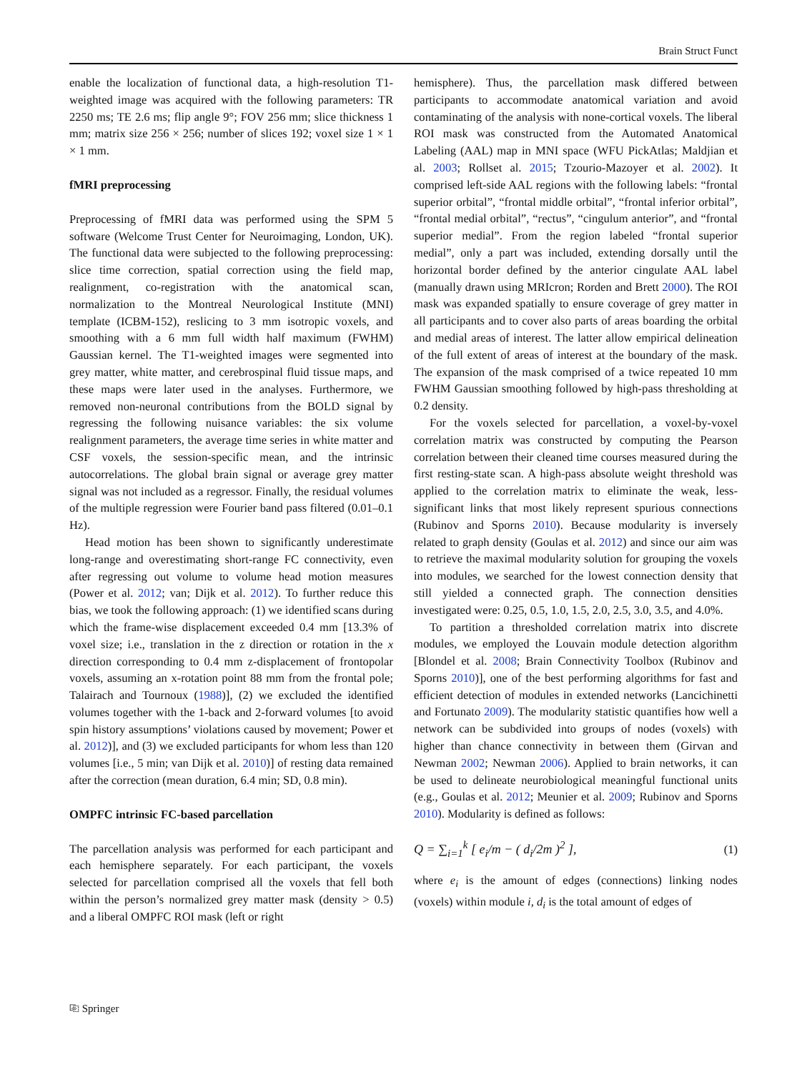Brain Struct Funct
enable the localization of functional data, a high-resolution T1-weighted image was acquired with the following parameters: TR 2250 ms; TE 2.6 ms; flip angle 9°; FOV 256 mm; slice thickness 1 mm; matrix size 256 × 256; number of slices 192; voxel size 1 × 1 × 1 mm.
fMRI preprocessing
Preprocessing of fMRI data was performed using the SPM 5 software (Welcome Trust Center for Neuroimaging, London, UK). The functional data were subjected to the following preprocessing: slice time correction, spatial correction using the field map, realignment, co-registration with the anatomical scan, normalization to the Montreal Neurological Institute (MNI) template (ICBM-152), reslicing to 3 mm isotropic voxels, and smoothing with a 6 mm full width half maximum (FWHM) Gaussian kernel. The T1-weighted images were segmented into grey matter, white matter, and cerebrospinal fluid tissue maps, and these maps were later used in the analyses. Furthermore, we removed non-neuronal contributions from the BOLD signal by regressing the following nuisance variables: the six volume realignment parameters, the average time series in white matter and CSF voxels, the session-specific mean, and the intrinsic autocorrelations. The global brain signal or average grey matter signal was not included as a regressor. Finally, the residual volumes of the multiple regression were Fourier band pass filtered (0.01–0.1 Hz).
Head motion has been shown to significantly underestimate long-range and overestimating short-range FC connectivity, even after regressing out volume to volume head motion measures (Power et al. 2012; van; Dijk et al. 2012). To further reduce this bias, we took the following approach: (1) we identified scans during which the frame-wise displacement exceeded 0.4 mm [13.3% of voxel size; i.e., translation in the z direction or rotation in the x direction corresponding to 0.4 mm z-displacement of frontopolar voxels, assuming an x-rotation point 88 mm from the frontal pole; Talairach and Tournoux (1988)], (2) we excluded the identified volumes together with the 1-back and 2-forward volumes [to avoid spin history assumptions’ violations caused by movement; Power et al. 2012)], and (3) we excluded participants for whom less than 120 volumes [i.e., 5 min; van Dijk et al. 2010)] of resting data remained after the correction (mean duration, 6.4 min; SD, 0.8 min).
OMPFC intrinsic FC-based parcellation
The parcellation analysis was performed for each participant and each hemisphere separately. For each participant, the voxels selected for parcellation comprised all the voxels that fell both within the person’s normalized grey matter mask (density > 0.5) and a liberal OMPFC ROI mask (left or right
hemisphere). Thus, the parcellation mask differed between participants to accommodate anatomical variation and avoid contaminating of the analysis with none-cortical voxels. The liberal ROI mask was constructed from the Automated Anatomical Labeling (AAL) map in MNI space (WFU PickAtlas; Maldjian et al. 2003; Rollset al. 2015; Tzourio-Mazoyer et al. 2002). It comprised left-side AAL regions with the following labels: “frontal superior orbital”, “frontal middle orbital”, “frontal inferior orbital”, “frontal medial orbital”, “rectus”, “cingulum anterior”, and “frontal superior medial”. From the region labeled “frontal superior medial”, only a part was included, extending dorsally until the horizontal border defined by the anterior cingulate AAL label (manually drawn using MRIcron; Rorden and Brett 2000). The ROI mask was expanded spatially to ensure coverage of grey matter in all participants and to cover also parts of areas boarding the orbital and medial areas of interest. The latter allow empirical delineation of the full extent of areas of interest at the boundary of the mask. The expansion of the mask comprised of a twice repeated 10 mm FWHM Gaussian smoothing followed by high-pass thresholding at 0.2 density.
For the voxels selected for parcellation, a voxel-by-voxel correlation matrix was constructed by computing the Pearson correlation between their cleaned time courses measured during the first resting-state scan. A high-pass absolute weight threshold was applied to the correlation matrix to eliminate the weak, less-significant links that most likely represent spurious connections (Rubinov and Sporns 2010). Because modularity is inversely related to graph density (Goulas et al. 2012) and since our aim was to retrieve the maximal modularity solution for grouping the voxels into modules, we searched for the lowest connection density that still yielded a connected graph. The connection densities investigated were: 0.25, 0.5, 1.0, 1.5, 2.0, 2.5, 3.0, 3.5, and 4.0%.
To partition a thresholded correlation matrix into discrete modules, we employed the Louvain module detection algorithm [Blondel et al. 2008; Brain Connectivity Toolbox (Rubinov and Sporns 2010)], one of the best performing algorithms for fast and efficient detection of modules in extended networks (Lancichinetti and Fortunato 2009). The modularity statistic quantifies how well a network can be subdivided into groups of nodes (voxels) with higher than chance connectivity in between them (Girvan and Newman 2002; Newman 2006). Applied to brain networks, it can be used to delineate neurobiological meaningful functional units (e.g., Goulas et al. 2012; Meunier et al. 2009; Rubinov and Sporns 2010). Modularity is defined as follows:
Q = ∑<sub>i=1</sub><sup>k</sup> [ e<sub>i</sub>/m − ( d<sub>i</sub>/2m )<sup>2</sup> ], (1)
where e<sub>i</sub> is the amount of edges (connections) linking nodes (voxels) within module i, d<sub>i</sub> is the total amount of edges of
⎘ Springer